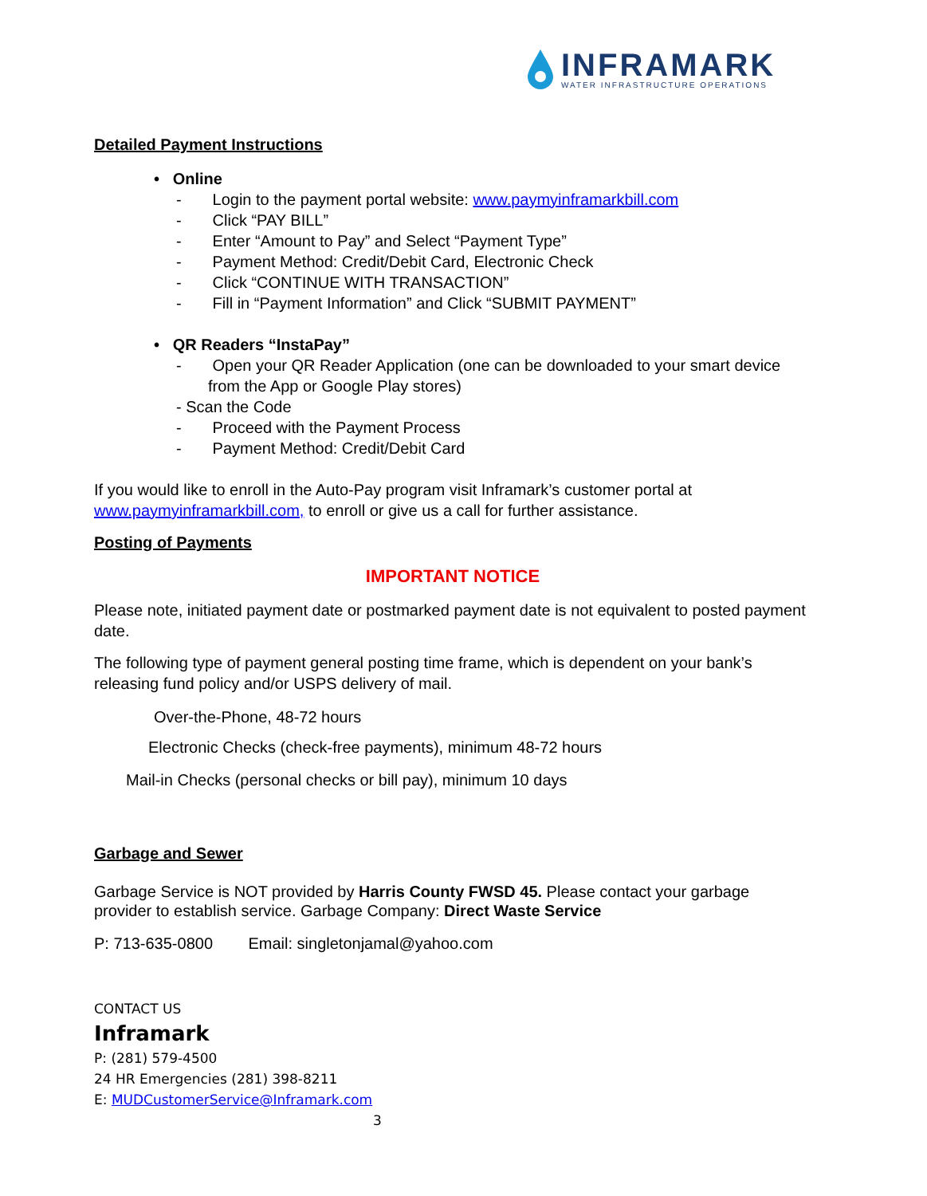INFRAMARK
WATER INFRASTRUCTURE OPERATIONS
Detailed Payment Instructions
• Online
- Login to the payment portal website: www.paymyinframarkbill.com
- Click “PAY BILL”
- Enter “Amount to Pay” and Select “Payment Type”
- Payment Method: Credit/Debit Card, Electronic Check
- Click “CONTINUE WITH TRANSACTION”
- Fill in “Payment Information” and Click “SUBMIT PAYMENT”
• QR Readers “InstaPay”
- Open your QR Reader Application (one can be downloaded to your smart device from the App or Google Play stores)
- Scan the Code
- Proceed with the Payment Process
- Payment Method: Credit/Debit Card
If you would like to enroll in the Auto-Pay program visit Inframark’s customer portal at www.paymyinframarkbill.com, to enroll or give us a call for further assistance.
Posting of Payments
IMPORTANT NOTICE
Please note, initiated payment date or postmarked payment date is not equivalent to posted payment date.
The following type of payment general posting time frame, which is dependent on your bank’s releasing fund policy and/or USPS delivery of mail.
Over-the-Phone, 48-72 hours
Electronic Checks (check-free payments), minimum 48-72 hours
Mail-in Checks (personal checks or bill pay), minimum 10 days
Garbage and Sewer
Garbage Service is NOT provided by Harris County FWSD 45. Please contact your garbage provider to establish service. Garbage Company: Direct Waste Service
P: 713-635-0800 Email: singletonjamal@yahoo.com
CONTACT US
Inframark
P: (281) 579-4500
24 HR Emergencies (281) 398-8211
E: MUDCustomerService@Inframark.com
3